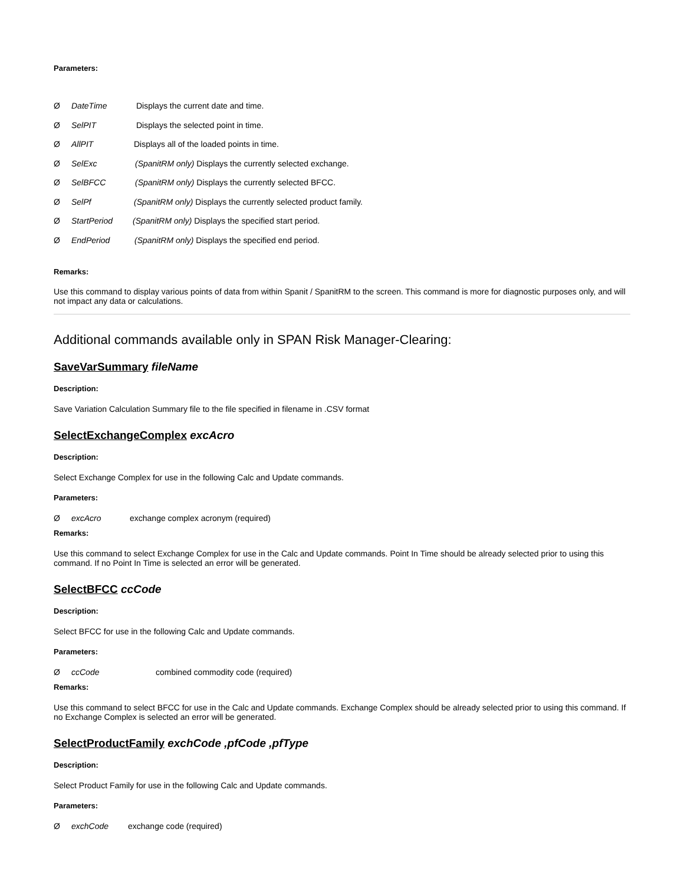Parameters:
Ø DateTime Displays the current date and time.
Ø SelPIT Displays the selected point in time.
Ø AllPIT Displays all of the loaded points in time.
Ø SelExc (SpanitRM only) Displays the currently selected exchange.
Ø SelBFCC (SpanitRM only) Displays the currently selected BFCC.
Ø SelPf (SpanitRM only) Displays the currently selected product family.
Ø StartPeriod (SpanitRM only) Displays the specified start period.
Ø EndPeriod (SpanitRM only) Displays the specified end period.
Remarks:
Use this command to display various points of data from within Spanit / SpanitRM to the screen. This command is more for diagnostic purposes only, and will not impact any data or calculations.
Additional commands available only in SPAN Risk Manager-Clearing:
SaveVarSummary fileName
Description:
Save Variation Calculation Summary file to the file specified in filename in .CSV format
SelectExchangeComplex excAcro
Description:
Select Exchange Complex for use in the following Calc and Update commands.
Parameters:
ØexcAcro exchange complex acronym (required)
Remarks:
Use this command to select Exchange Complex for use in the Calc and Update commands. Point In Time should be already selected prior to using this command. If no Point In Time is selected an error will be generated.
SelectBFCC ccCode
Description:
Select BFCC for use in the following Calc and Update commands.
Parameters:
ØccCode combined commodity code (required)
Remarks:
Use this command to select BFCC for use in the Calc and Update commands. Exchange Complex should be already selected prior to using this command. If no Exchange Complex is selected an error will be generated.
SelectProductFamily exchCode ,pfCode ,pfType
Description:
Select Product Family for use in the following Calc and Update commands.
Parameters:
ØexchCode exchange code (required)